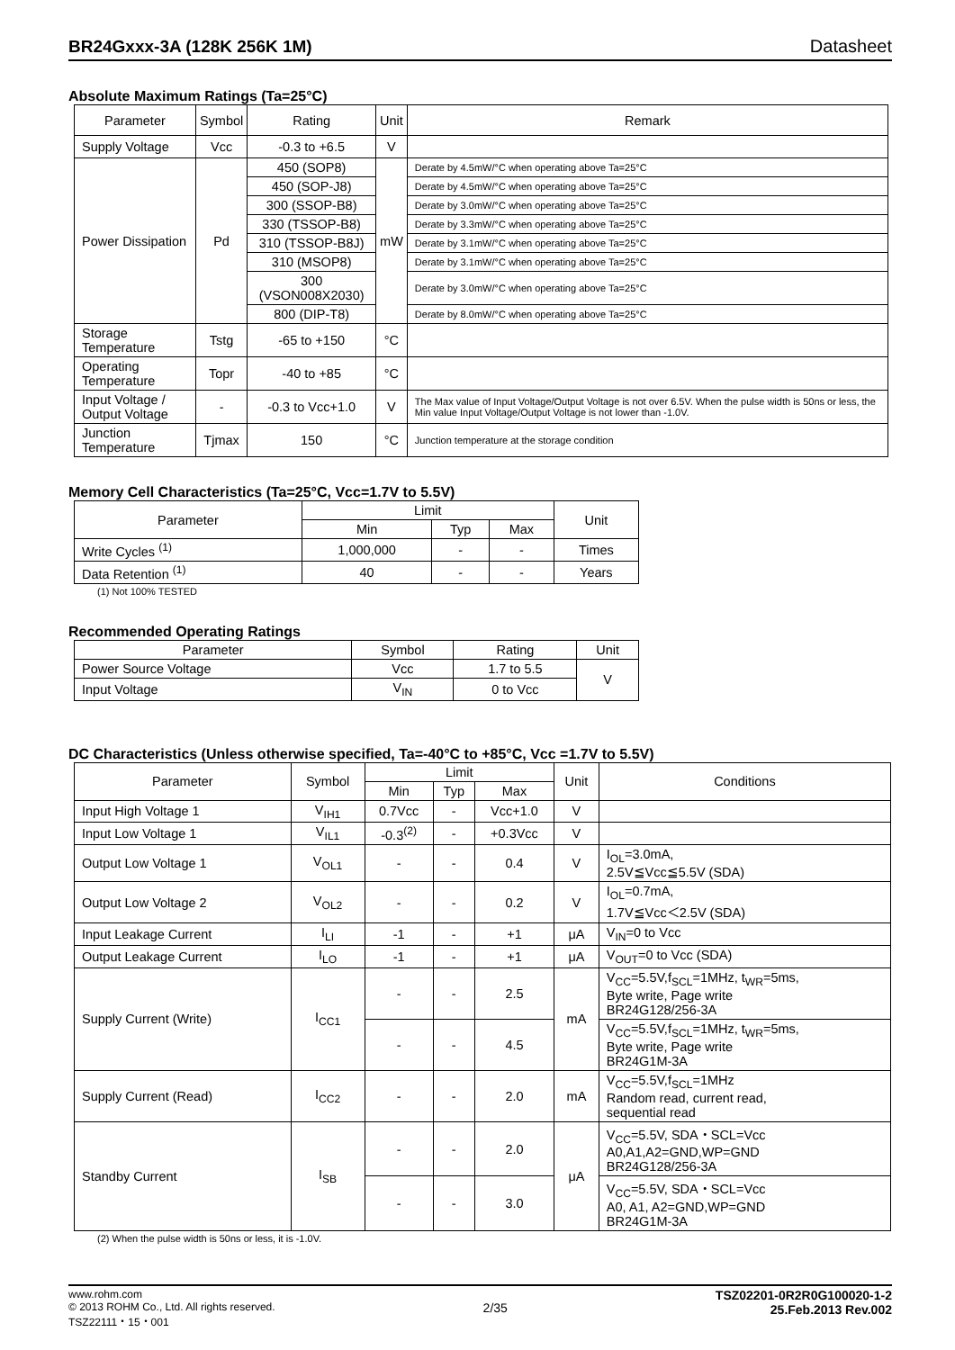BR24Gxxx-3A (128K 256K 1M) Datasheet
Absolute Maximum Ratings (Ta=25°C)
| Parameter | Symbol | Rating | Unit | Remark |
| --- | --- | --- | --- | --- |
| Supply Voltage | Vcc | -0.3 to +6.5 | V | |
| Power Dissipation | Pd | 450 (SOP8) | mW | Derate by 4.5mW/°C when operating above Ta=25°C |
| | | 450 (SOP-J8) | | Derate by 4.5mW/°C when operating above Ta=25°C |
| | | 300 (SSOP-B8) | | Derate by 3.0mW/°C when operating above Ta=25°C |
| | | 330 (TSSOP-B8) | | Derate by 3.3mW/°C when operating above Ta=25°C |
| | | 310 (TSSOP-B8J) | | Derate by 3.1mW/°C when operating above Ta=25°C |
| | | 310 (MSOP8) | | Derate by 3.1mW/°C when operating above Ta=25°C |
| | | 300 (VSON008X2030) | | Derate by 3.0mW/°C when operating above Ta=25°C |
| | | 800 (DIP-T8) | | Derate by 8.0mW/°C when operating above Ta=25°C |
| Storage Temperature | Tstg | -65 to +150 | °C | |
| Operating Temperature | Topr | -40 to +85 | °C | |
| Input Voltage / Output Voltage | - | -0.3 to Vcc+1.0 | V | The Max value of Input Voltage/Output Voltage is not over 6.5V. When the pulse width is 50ns or less, the Min value Input Voltage/Output Voltage is not lower than -1.0V. |
| Junction Temperature | Tjmax | 150 | °C | Junction temperature at the storage condition |
Memory Cell Characteristics (Ta=25°C, Vcc=1.7V to 5.5V)
| Parameter | Limit | | | Unit |
| --- | --- | --- | --- | --- |
| | Min | Typ | Max | |
| Write Cycles <sup>(1)</sup> | 1,000,000 | - | - | Times |
| Data Retention <sup>(1)</sup> | 40 | - | - | Years |
(1) Not 100% TESTED
Recommended Operating Ratings
| Parameter | Symbol | Rating | Unit |
| --- | --- | --- | --- |
| Power Source Voltage | Vcc | 1.7 to 5.5 | V |
| Input Voltage | V<sub>IN</sub> | 0 to Vcc | |
DC Characteristics (Unless otherwise specified, Ta=-40°C to +85°C, Vcc =1.7V to 5.5V)
| Parameter | Symbol | Limit | | | Unit | Conditions |
| --- | --- | --- | --- | --- | --- | --- |
| | | Min | Typ | Max | | |
| Input High Voltage 1 | V<sub>IH1</sub> | 0.7Vcc | - | Vcc+1.0 | V | |
| Input Low Voltage 1 | V<sub>IL1</sub> | -0.3<sup>(2)</sup> | - | +0.3Vcc | V | |
| Output Low Voltage 1 | V<sub>OL1</sub> | - | - | 0.4 | V | I<sub>OL</sub>=3.0mA, 2.5V≦Vcc≦5.5V (SDA) |
| Output Low Voltage 2 | V<sub>OL2</sub> | - | - | 0.2 | V | I<sub>OL</sub>=0.7mA, 1.7V≦Vcc＜2.5V (SDA) |
| Input Leakage Current | I<sub>LI</sub> | -1 | - | +1 | μA | V<sub>IN</sub>=0 to Vcc |
| Output Leakage Current | I<sub>LO</sub> | -1 | - | +1 | μA | V<sub>OUT</sub>=0 to Vcc (SDA) |
| Supply Current (Write) | I<sub>CC1</sub> | - | - | 2.5 | mA | V<sub>CC</sub>=5.5V,f<sub>SCL</sub>=1MHz, t<sub>WR</sub>=5ms, Byte write, Page write BR24G128/256-3A |
| | | - | - | 4.5 | | V<sub>CC</sub>=5.5V,f<sub>SCL</sub>=1MHz, t<sub>WR</sub>=5ms, Byte write, Page write BR24G1M-3A |
| Supply Current (Read) | I<sub>CC2</sub> | - | - | 2.0 | mA | V<sub>CC</sub>=5.5V,f<sub>SCL</sub>=1MHz Random read, current read, sequential read |
| Standby Current | I<sub>SB</sub> | - | - | 2.0 | μA | V<sub>CC</sub>=5.5V, SDA・SCL=Vcc A0,A1,A2=GND,WP=GND BR24G128/256-3A |
| | | - | - | 3.0 | | V<sub>CC</sub>=5.5V, SDA・SCL=Vcc A0, A1, A2=GND,WP=GND BR24G1M-3A |
(2) When the pulse width is 50ns or less, it is -1.0V.
www.rohm.com
© 2013 ROHM Co., Ltd. All rights reserved.
TSZ22111・15・001
2/35
TSZ02201-0R2R0G100020-1-2
25.Feb.2013 Rev.002